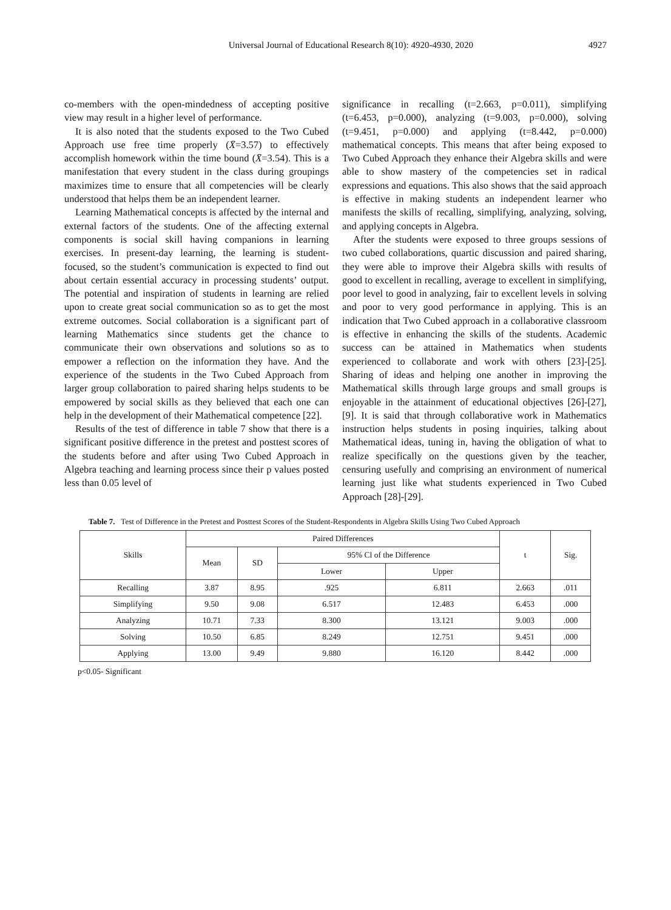Universal Journal of Educational Research 8(10): 4920-4930, 2020 4927
co-members with the open-mindedness of accepting positive view may result in a higher level of performance.
It is also noted that the students exposed to the Two Cubed Approach use free time properly (X̄=3.57) to effectively accomplish homework within the time bound (X̄=3.54). This is a manifestation that every student in the class during groupings maximizes time to ensure that all competencies will be clearly understood that helps them be an independent learner.
Learning Mathematical concepts is affected by the internal and external factors of the students. One of the affecting external components is social skill having companions in learning exercises. In present-day learning, the learning is student-focused, so the student’s communication is expected to find out about certain essential accuracy in processing students’ output. The potential and inspiration of students in learning are relied upon to create great social communication so as to get the most extreme outcomes. Social collaboration is a significant part of learning Mathematics since students get the chance to communicate their own observations and solutions so as to empower a reflection on the information they have. And the experience of the students in the Two Cubed Approach from larger group collaboration to paired sharing helps students to be empowered by social skills as they believed that each one can help in the development of their Mathematical competence [22].
Results of the test of difference in table 7 show that there is a significant positive difference in the pretest and posttest scores of the students before and after using Two Cubed Approach in Algebra teaching and learning process since their p values posted less than 0.05 level of
significance in recalling (t=2.663, p=0.011), simplifying (t=6.453, p=0.000), analyzing (t=9.003, p=0.000), solving (t=9.451, p=0.000) and applying (t=8.442, p=0.000) mathematical concepts. This means that after being exposed to Two Cubed Approach they enhance their Algebra skills and were able to show mastery of the competencies set in radical expressions and equations. This also shows that the said approach is effective in making students an independent learner who manifests the skills of recalling, simplifying, analyzing, solving, and applying concepts in Algebra.
After the students were exposed to three groups sessions of two cubed collaborations, quartic discussion and paired sharing, they were able to improve their Algebra skills with results of good to excellent in recalling, average to excellent in simplifying, poor level to good in analyzing, fair to excellent levels in solving and poor to very good performance in applying. This is an indication that Two Cubed approach in a collaborative classroom is effective in enhancing the skills of the students. Academic success can be attained in Mathematics when students experienced to collaborate and work with others [23]-[25]. Sharing of ideas and helping one another in improving the Mathematical skills through large groups and small groups is enjoyable in the attainment of educational objectives [26]-[27],[9]. It is said that through collaborative work in Mathematics instruction helps students in posing inquiries, talking about Mathematical ideas, tuning in, having the obligation of what to realize specifically on the questions given by the teacher, censuring usefully and comprising an environment of numerical learning just like what students experienced in Two Cubed Approach [28]-[29].
Table 7. Test of Difference in the Pretest and Posttest Scores of the Student-Respondents in Algebra Skills Using Two Cubed Approach
| Skills | Paired Differences | | | | t | Sig. |
| --- | --- | --- | --- | --- | --- | --- |
| | Mean | SD | 95% Cl of the Difference | | | |
| | | | Lower | Upper | | |
| Recalling | 3.87 | 8.95 | .925 | 6.811 | 2.663 | .011 |
| Simplifying | 9.50 | 9.08 | 6.517 | 12.483 | 6.453 | .000 |
| Analyzing | 10.71 | 7.33 | 8.300 | 13.121 | 9.003 | .000 |
| Solving | 10.50 | 6.85 | 8.249 | 12.751 | 9.451 | .000 |
| Applying | 13.00 | 9.49 | 9.880 | 16.120 | 8.442 | .000 |
p<0.05- Significant